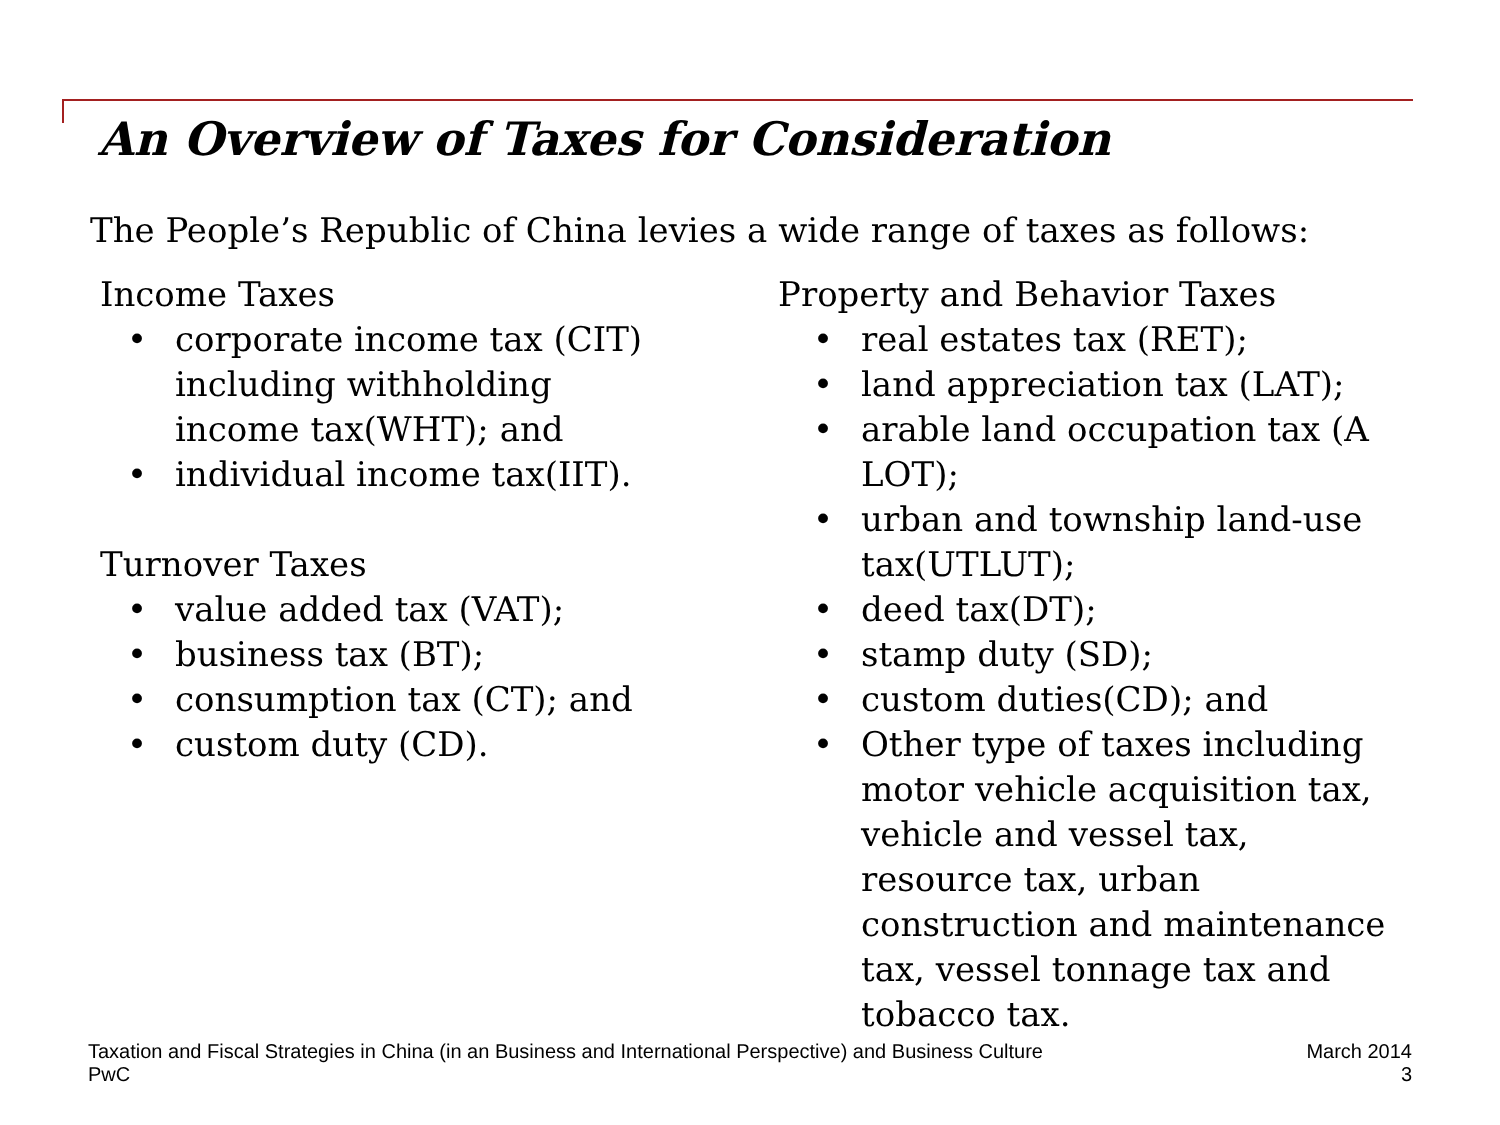An Overview of Taxes for Consideration
The People’s Republic of China levies a wide range of taxes as follows:
Income Taxes
• corporate income tax (CIT) including withholding income tax(WHT); and
• individual income tax(IIT).
Turnover Taxes
• value added tax (VAT);
• business tax (BT);
• consumption tax (CT); and
• custom duty (CD).
Property and Behavior Taxes
• real estates tax (RET);
• land appreciation tax (LAT);
• arable land occupation tax (A LOT);
• urban and township land-use tax(UTLUT);
• deed tax(DT);
• stamp duty (SD);
• custom duties(CD); and
• Other type of taxes including motor vehicle acquisition tax, vehicle and vessel tax, resource tax, urban construction and maintenance tax, vessel tonnage tax and tobacco tax.
Taxation and Fiscal Strategies in China (in an Business and International Perspective) and Business Culture
PwC
March 2014
3